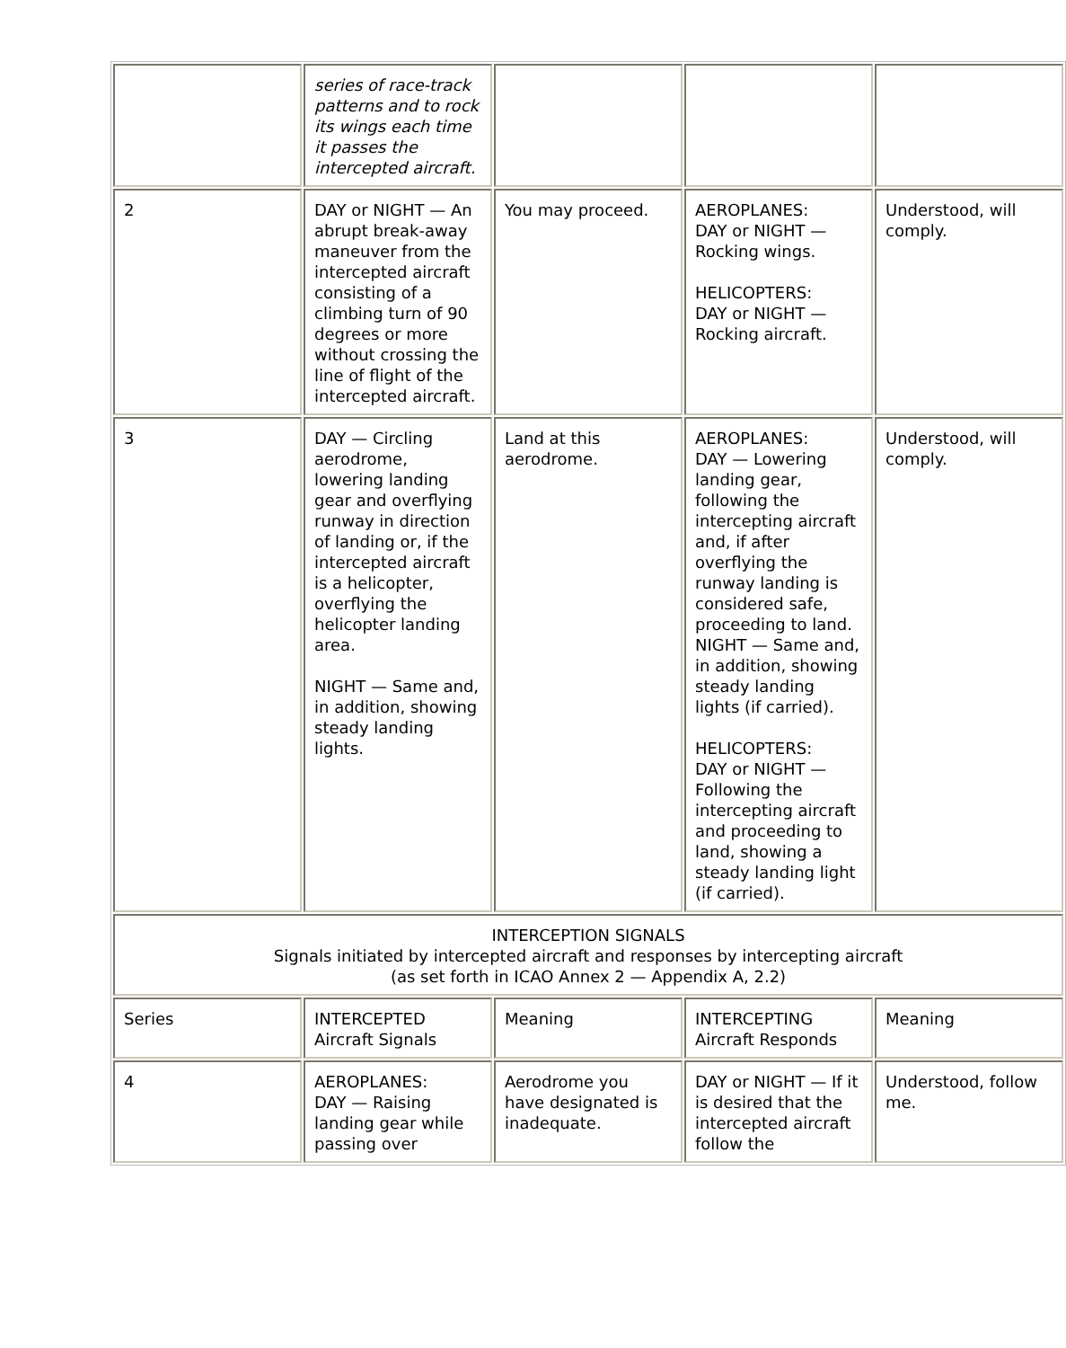| | series of race-track patterns and to rock its wings each time it passes the intercepted aircraft. | | | |
| 2 | DAY or NIGHT — An abrupt break-away maneuver from the intercepted aircraft consisting of a climbing turn of 90 degrees or more without crossing the line of flight of the intercepted aircraft. | You may proceed. | AEROPLANES: DAY or NIGHT — Rocking wings. HELICOPTERS: DAY or NIGHT — Rocking aircraft. | Understood, will comply. |
| 3 | DAY — Circling aerodrome, lowering landing gear and overflying runway in direction of landing or, if the intercepted aircraft is a helicopter, overflying the helicopter landing area. NIGHT — Same and, in addition, showing steady landing lights. | Land at this aerodrome. | AEROPLANES: DAY — Lowering landing gear, following the intercepting aircraft and, if after overflying the runway landing is considered safe, proceeding to land. NIGHT — Same and, in addition, showing steady landing lights (if carried). HELICOPTERS: DAY or NIGHT — Following the intercepting aircraft and proceeding to land, showing a steady landing light (if carried). | Understood, will comply. |
| INTERCEPTION SIGNALS Signals initiated by intercepted aircraft and responses by intercepting aircraft (as set forth in ICAO Annex 2 — Appendix A, 2.2) | | | | |
| Series | INTERCEPTED Aircraft Signals | Meaning | INTERCEPTING Aircraft Responds | Meaning |
| 4 | AEROPLANES: DAY — Raising landing gear while passing over | Aerodrome you have designated is inadequate. | DAY or NIGHT — If it is desired that the intercepted aircraft follow the | Understood, follow me. |